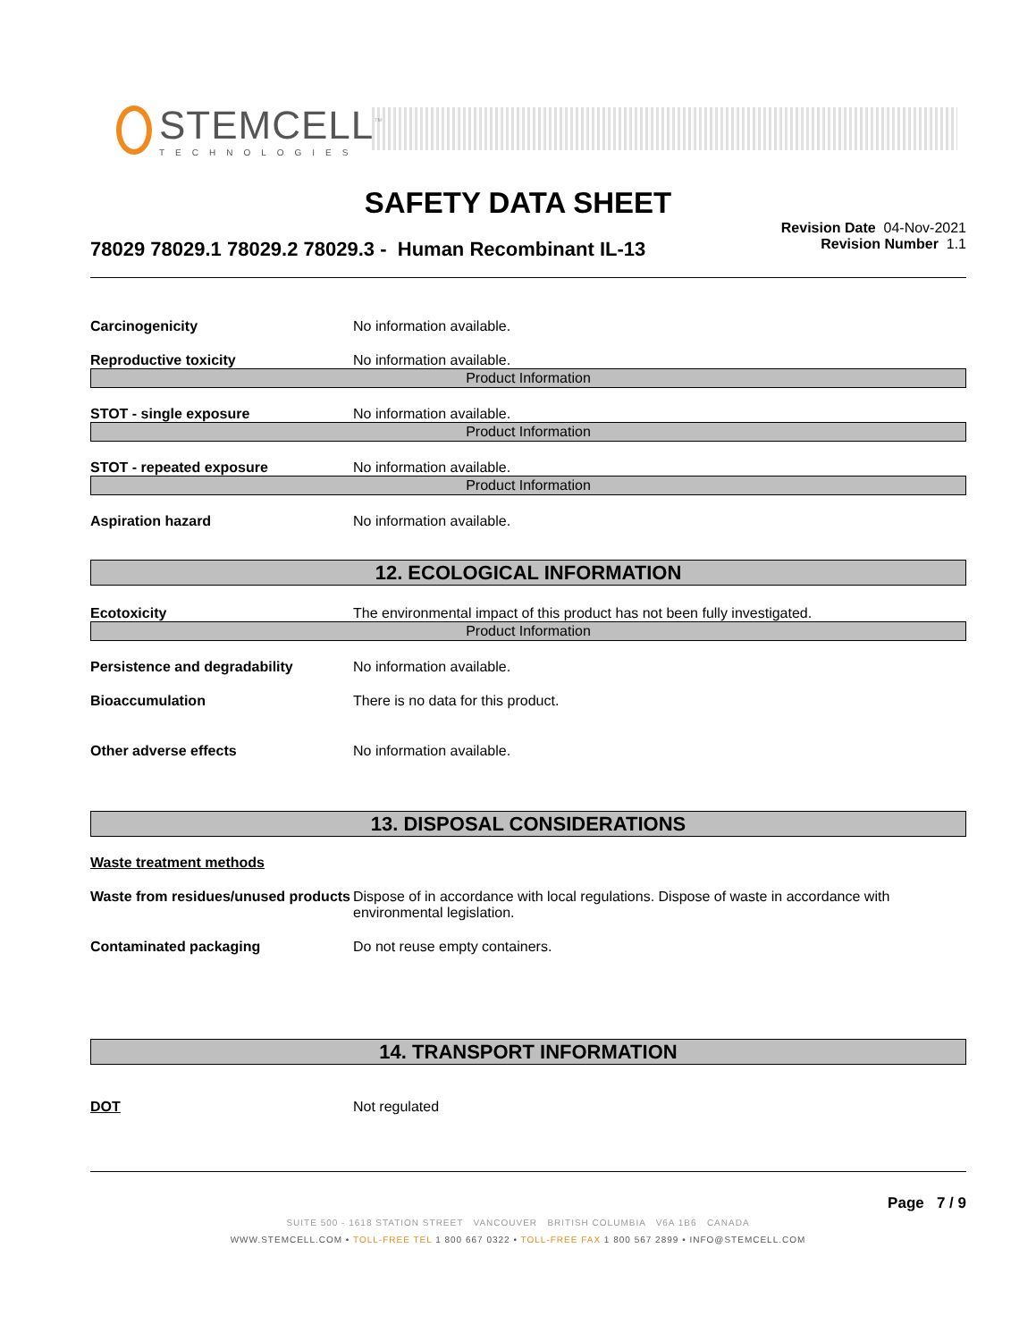STEMCELL<sup>™</sup>
TECHNOLOGIES
SAFETY DATA SHEET
Revision Date 04-Nov-2021
Revision Number 1.1
78029 78029.1 78029.2 78029.3 - Human Recombinant IL-13
Carcinogenicity No information available.
Reproductive toxicity No information available.
Product Information
STOT - single exposure No information available.
Product Information
STOT - repeated exposure No information available.
Product Information
Aspiration hazard No information available.
12. ECOLOGICAL INFORMATION
Ecotoxicity The environmental impact of this product has not been fully investigated.
Product Information
Persistence and degradability No information available.
Bioaccumulation There is no data for this product.
Other adverse effects No information available.
13. DISPOSAL CONSIDERATIONS
Waste treatment methods
Waste from residues/unused products
Dispose of in accordance with local regulations. Dispose of waste in accordance with environmental legislation.
Contaminated packaging Do not reuse empty containers.
14. TRANSPORT INFORMATION
DOT Not regulated
Page 7 / 9
SUITE 500 - 1618 STATION STREET VANCOUVER BRITISH COLUMBIA V6A 1B6 CANADA
WWW.STEMCELL.COM • TOLL-FREE TEL 1 800 667 0322 • TOLL-FREE FAX 1 800 567 2899 • INFO@STEMCELL.COM